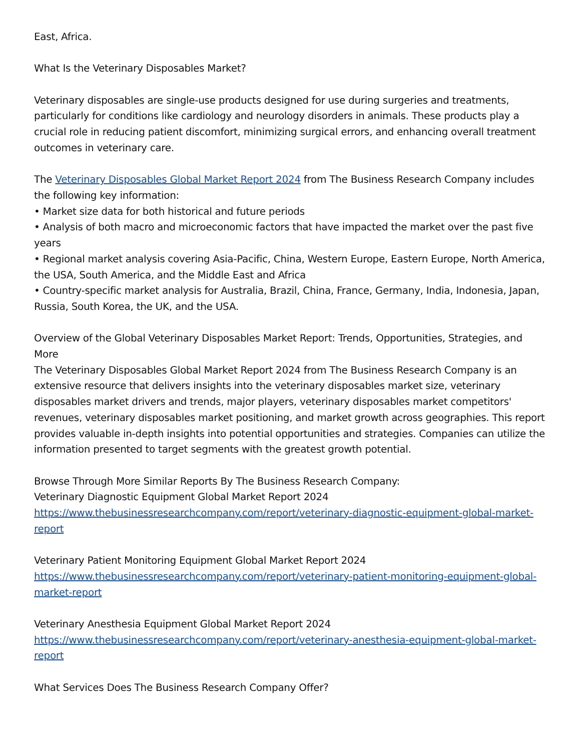East, Africa.
What Is the Veterinary Disposables Market?
Veterinary disposables are single-use products designed for use during surgeries and treatments, particularly for conditions like cardiology and neurology disorders in animals. These products play a crucial role in reducing patient discomfort, minimizing surgical errors, and enhancing overall treatment outcomes in veterinary care.
The Veterinary Disposables Global Market Report 2024 from The Business Research Company includes the following key information:
• Market size data for both historical and future periods
• Analysis of both macro and microeconomic factors that have impacted the market over the past five years
• Regional market analysis covering Asia-Pacific, China, Western Europe, Eastern Europe, North America, the USA, South America, and the Middle East and Africa
• Country-specific market analysis for Australia, Brazil, China, France, Germany, India, Indonesia, Japan, Russia, South Korea, the UK, and the USA.
Overview of the Global Veterinary Disposables Market Report: Trends, Opportunities, Strategies, and More
The Veterinary Disposables Global Market Report 2024 from The Business Research Company is an extensive resource that delivers insights into the veterinary disposables market size, veterinary disposables market drivers and trends, major players, veterinary disposables market competitors' revenues, veterinary disposables market positioning, and market growth across geographies. This report provides valuable in-depth insights into potential opportunities and strategies. Companies can utilize the information presented to target segments with the greatest growth potential.
Browse Through More Similar Reports By The Business Research Company:
Veterinary Diagnostic Equipment Global Market Report 2024
https://www.thebusinessresearchcompany.com/report/veterinary-diagnostic-equipment-global-market-report
Veterinary Patient Monitoring Equipment Global Market Report 2024
https://www.thebusinessresearchcompany.com/report/veterinary-patient-monitoring-equipment-global-market-report
Veterinary Anesthesia Equipment Global Market Report 2024
https://www.thebusinessresearchcompany.com/report/veterinary-anesthesia-equipment-global-market-report
What Services Does The Business Research Company Offer?